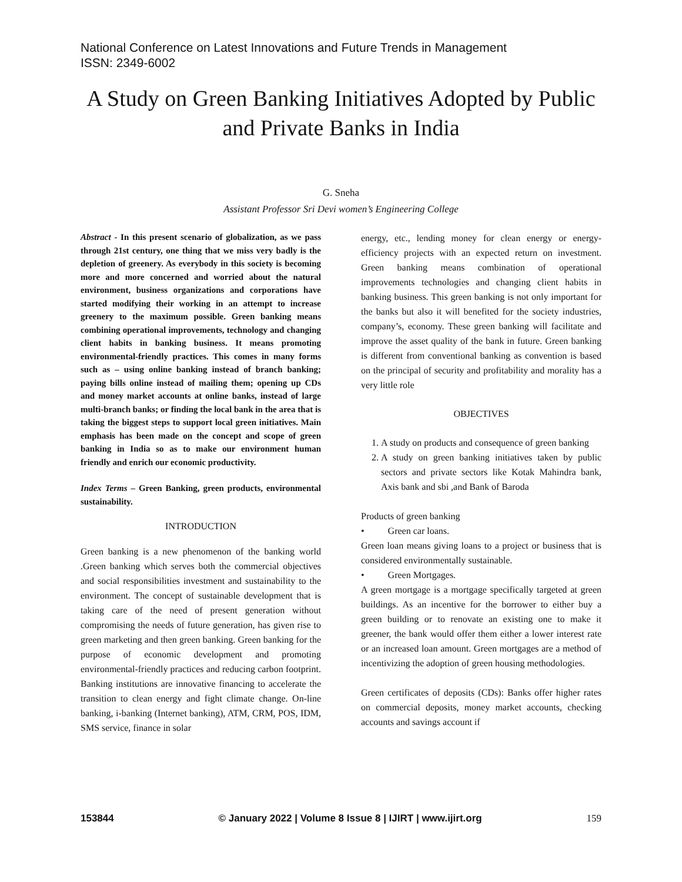National Conference on Latest Innovations and Future Trends in Management
ISSN: 2349-6002
A Study on Green Banking Initiatives Adopted by Public and Private Banks in India
G. Sneha
Assistant Professor Sri Devi women’s Engineering College
Abstract - In this present scenario of globalization, as we pass through 21st century, one thing that we miss very badly is the depletion of greenery. As everybody in this society is becoming more and more concerned and worried about the natural environment, business organizations and corporations have started modifying their working in an attempt to increase greenery to the maximum possible. Green banking means combining operational improvements, technology and changing client habits in banking business. It means promoting environmental-friendly practices. This comes in many forms such as – using online banking instead of branch banking; paying bills online instead of mailing them; opening up CDs and money market accounts at online banks, instead of large multi-branch banks; or finding the local bank in the area that is taking the biggest steps to support local green initiatives. Main emphasis has been made on the concept and scope of green banking in India so as to make our environment human friendly and enrich our economic productivity.
Index Terms – Green Banking, green products, environmental sustainability.
INTRODUCTION
Green banking is a new phenomenon of the banking world .Green banking which serves both the commercial objectives and social responsibilities investment and sustainability to the environment. The concept of sustainable development that is taking care of the need of present generation without compromising the needs of future generation, has given rise to green marketing and then green banking. Green banking for the purpose of economic development and promoting environmental-friendly practices and reducing carbon footprint. Banking institutions are innovative financing to accelerate the transition to clean energy and fight climate change. On-line banking, i-banking (Internet banking), ATM, CRM, POS, IDM, SMS service, finance in solar
energy, etc., lending money for clean energy or energy-efficiency projects with an expected return on investment. Green banking means combination of operational improvements technologies and changing client habits in banking business. This green banking is not only important for the banks but also it will benefited for the society industries, company’s, economy. These green banking will facilitate and improve the asset quality of the bank in future. Green banking is different from conventional banking as convention is based on the principal of security and profitability and morality has a very little role
OBJECTIVES
1. A study on products and consequence of green banking
2. A study on green banking initiatives taken by public sectors and private sectors like Kotak Mahindra bank, Axis bank and sbi ,and Bank of Baroda
Products of green banking
• Green car loans.
Green loan means giving loans to a project or business that is considered environmentally sustainable.
• Green Mortgages.
A green mortgage is a mortgage specifically targeted at green buildings. As an incentive for the borrower to either buy a green building or to renovate an existing one to make it greener, the bank would offer them either a lower interest rate or an increased loan amount. Green mortgages are a method of incentivizing the adoption of green housing methodologies.
Green certificates of deposits (CDs): Banks offer higher rates on commercial deposits, money market accounts, checking accounts and savings account if
153844 © January 2022 | Volume 8 Issue 8 | IJIRT | www.ijirt.org 159